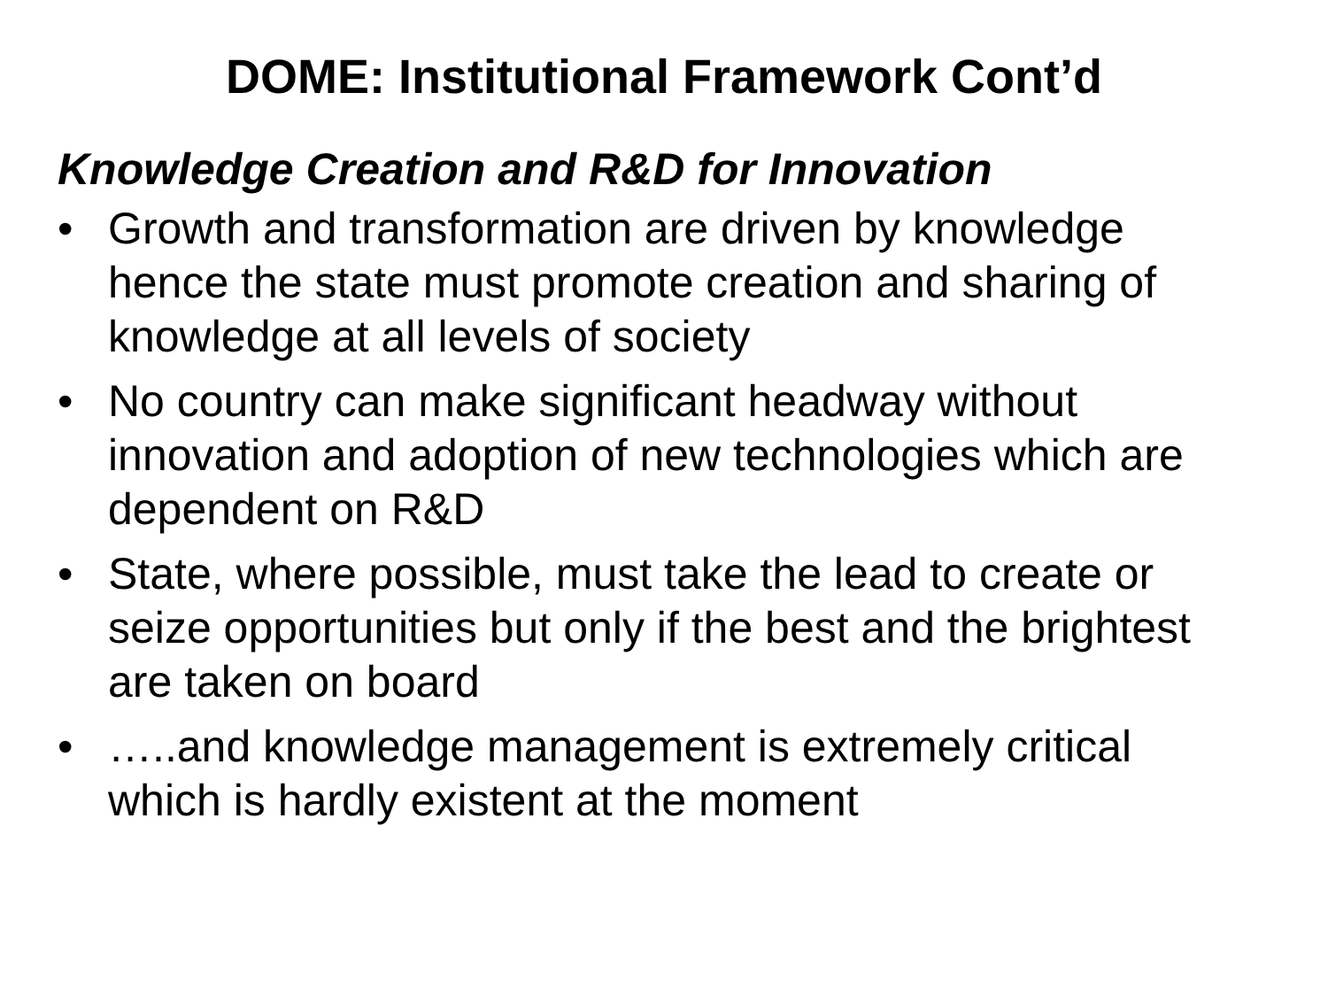DOME: Institutional Framework Cont’d
Knowledge Creation and R&D for Innovation
• Growth and transformation are driven by knowledge hence the state must promote creation and sharing of knowledge at all levels of society
• No country can make significant headway without innovation and adoption of new technologies which are dependent on R&D
• State, where possible, must take the lead to create or seize opportunities but only if the best and the brightest are taken on board
• …..and knowledge management is extremely critical which is hardly existent at the moment